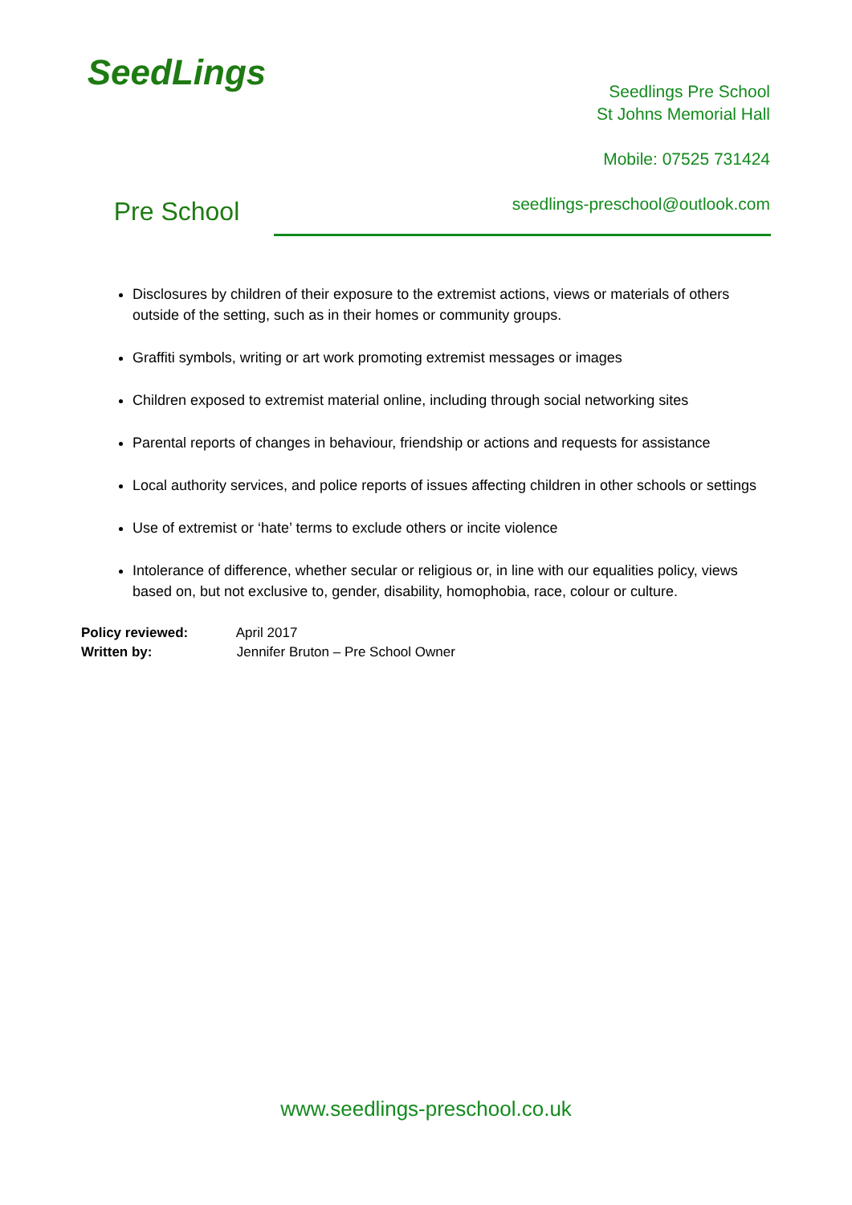SeedLings
Pre School
Seedlings Pre School
St Johns Memorial Hall
Mobile: 07525 731424
seedlings-preschool@outlook.com
Disclosures by children of their exposure to the extremist actions, views or materials of others outside of the setting, such as in their homes or community groups.
Graffiti symbols, writing or art work promoting extremist messages or images
Children exposed to extremist material online, including through social networking sites
Parental reports of changes in behaviour, friendship or actions and requests for assistance
Local authority services, and police reports of issues affecting children in other schools or settings
Use of extremist or ‘hate’ terms to exclude others or incite violence
Intolerance of difference, whether secular or religious or, in line with our equalities policy, views based on, but not exclusive to, gender, disability, homophobia, race, colour or culture.
Policy reviewed: April 2017
Written by: Jennifer Bruton – Pre School Owner
www.seedlings-preschool.co.uk